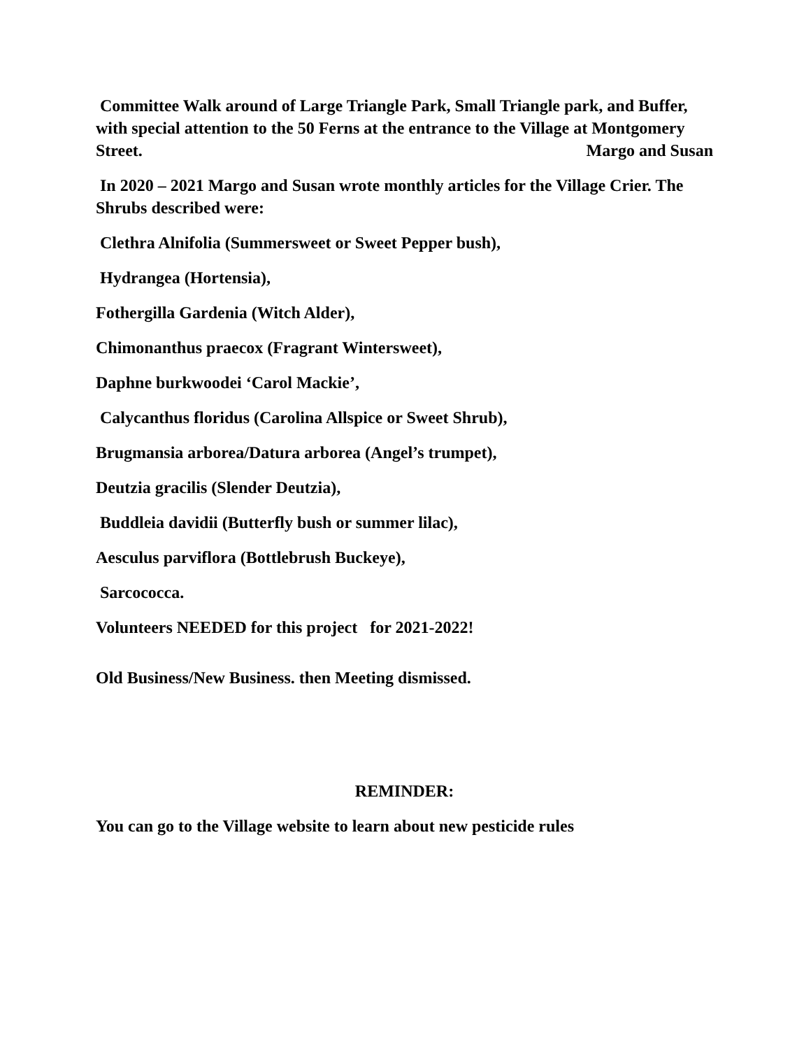Committee Walk around of Large Triangle Park, Small Triangle park, and Buffer, with special attention to the 50 Ferns at the entrance to the Village at Montgomery Street. Margo and Susan
In 2020 – 2021 Margo and Susan wrote monthly articles for the Village Crier. The Shrubs described were:
Clethra Alnifolia (Summersweet or Sweet Pepper bush),
Hydrangea (Hortensia),
Fothergilla Gardenia (Witch Alder),
Chimonanthus praecox (Fragrant Wintersweet),
Daphne burkwoodei ‘Carol Mackie’,
Calycanthus floridus (Carolina Allspice or Sweet Shrub),
Brugmansia arborea/Datura arborea (Angel’s trumpet),
Deutzia gracilis (Slender Deutzia),
Buddleia davidii (Butterfly bush or summer lilac),
Aesculus parviflora (Bottlebrush Buckeye),
Sarcococca.
Volunteers NEEDED for this project for 2021-2022!
Old Business/New Business. then Meeting dismissed.
REMINDER:
You can go to the Village website to learn about new pesticide rules